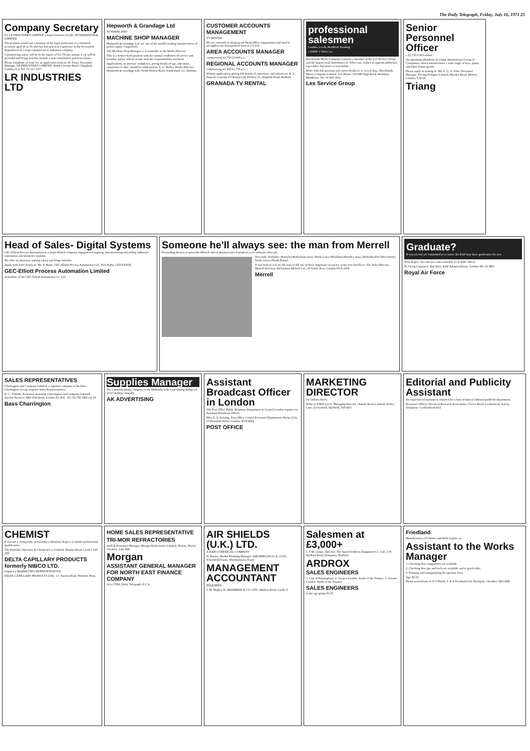The Daily Telegraph, Friday, July 16, 1971 25
Company Secretary
for LR INDUSTRIES LIMITED a major division of LRC INTERNATIONAL LIMITED
The position would suit a member of the legal profession or a chartered secretary aged 30 to 35 who has had practical experience in the Secretarial Department of a large commercial or industrial company.
Commencing salary will be in the region of £3,750 per annum, a car will be provided and fringe benefits include a non-contributory pension scheme.
Please telephone or write for an application form to: H. Tisser, Personnel Manager, LR INDUSTRIES LIMITED, North Circular Road, Chingford, London, E.4. Tel: 01-527 2377.
LR INDUSTRIES LTD
Hepworth & Grandage Ltd
SUNDERLAND
MACHINE SHOP MANAGER
Hepworth & Grandage Ltd. are one of the world's leading manufacturers of petrol engine components.
The Machine Shop Manager is accountable to the Works Director.
This is a Senior Staff position with the normal conditions of service and benefits. Salary will be in line with the responsibilities involved.
Applications, in strictest confidence, giving details of age, education, experience to date, should be addressed to: S. G. Waller, Works Director, Hepworth & Grandage Ltd., North Hylton Road, Sunderland, Co. Durham.
CUSTOMER ACCOUNTS MANAGEMENT
TV RENTAL
We are currently re-shaping our Head Office organisation and need to strengthen our management team at 2 levels.
AREA ACCOUNTS MANAGER
commencing £2,750-£3,000 p.a.
REGIONAL ACCOUNTS MANAGER
commencing £1,500-£1,750 p.a.
Written applications giving full details of experience and salaries to: R. L. Funnell, Granada TV Rental Ltd, PO Box 31, Ampthill Road, Bedford
GRANADA TV RENTAL
professional salesmen
London, Leeds, Bradford, Reading
c £3000 + Volvo car
Brooklands Motor Company Limited, a member of the Lex Service Group and the largest retail distributors of Volvo cars, wishes to appoint additional top-calibre Salesmen to consolidate.
Write with full personal and career details to: S. Leech Esq., Brooklands Motor Company Limited, Lex House, 370/386 High Road, Wembley, Middlesex. Tel: 01-903 3611.
Lex Service Group
Senior Personnel Officer
c.£2,750 S.W.London
An operating subsidiary of a large International Group of Companies, which manufactures a wide range of toys, prams and other leisure goods.
Please apply in writing to: Mr. E. G. A. Poke, Personnel Manager, Tri-ang Pedigree Limited, Morden Road, Merton, London, S.W.19.
Triang
Head of Sales- Digital Systems
GEC-Elliott Process Automation is a major British company engaged in designing, manufacturing and selling industrial automation and telemetry systems.
We offer an attractive starting salary and fringe benefits.
Apply with brief details to: Mr. P. Mann, GEC-Elliott Process Automation Ltd., New Parks, LEICESTER
GEC-Elliott Process Automation Limited
A member of the GEC-Elliott Automation Co. Ltd.
Someone he'll always see: the man from Merrell
Persuading doctors to prescribe Merrell ethical pharmaceutical products is no ordinary sales job.
Tees-side; Yorkshire (Barnsley/Rotherham area); North Lancs (Blackburn/Burnley area); Berkshire/Part West Surrey; South Gloucs/North Bristol.
If you believe you are the man to fill one of these important vacancies, write very briefly to: The Sales Director, Merrell Division, Richardson Merrell Ltd., 20 Savile Row, London W1X 2AN.
Merrell
Graduate?
If you are not yet committed to a career, the RAF may have good news for you.
Your degree can earn you extra seniority as an RAF officer.
To Group Captain E. Batchelar, RAF Adastral House, London WC1X 8RU.
Royal Air Force
SALES REPRESENTATIVES
Charrington and Company Limited, a regional company of the Bass Charrington Group, requires Sales Representatives.
D. C. Tubridy, Personnel Assistant, Charrington and Company Limited, Anchor Brewery, Mile End Road, London E1 4UL. Tel: 01-790 1860 ext 33.
Bass Charrington
Supplies Manager
For a manufacturing company in the Midlands with a purchasing budget of £5-£7 million annually.
AK ADVERTISING
Assistant Broadcast Officer in London
The Post Office Public Relations Department in Central London requires an Assistant Broadcast Officer.
Miss E. A. Keating, Post Office Central Personnel Department, Room 2121, 23 Howland Street, London, W1P 6HQ.
POST OFFICE
MARKETING DIRECTOR
for Osborn Steels
Write to P.M.D.Crick, Managing Director, Osborn Steels Limited, Nether Lane, Ecclesfield, Sheffield, S30 4ZU.
Editorial and Publicity Assistant
An experienced assistant is required for a busy technical editorial/publicity department.
Personnel Officer, Electrical Research Association, Cleeve Road, Leatherhead, Surrey. Telephone: Leatherhead 4151
CHEMIST
If you are a young man, possessing a chemistry degree or similar professional qualification.
The Yorkshire Dyeware & Chemical Co. Limited, Hunslet Road, Leeds LS10 1HJ.
DELTA CAPILLARY PRODUCTS formerly NIBCO LTD.
requires a MARKETING REPRESENTATIVE
DELTA CAPILLARY PRODUCTS LTD., 17, Station Road, Watford, Herts.
HOME SALES REPRESENTATIVE
TRI-MOR REFRACTORIES
Staff & Personnel Manager, Morgan Refractories Limited, Neston, Wirral, Cheshire, L64 3RE.
Morgan
ASSISTANT GENERAL MANAGER FOR NORTH EAST FINANCE COMPANY
A.G.17960, Daily Telegraph, E.C.4.
AIR SHIELDS (U.K.) LTD.
A NARCO MEDICAL COMPANY
D. Hamer, Market Planning Manager, AIR-SHIELDS (U.K.) LTD., Towerfield Estate, Shoeburyness, Essex.
MANAGEMENT ACCOUNTANT
REQUIRED
J. M. Wigley, H. BRAMMER & CO. LTD., Hudson Road, Leeds, 9
Salesmen at £3,000+
J. J. M. Glasse, Director, The Speed-O-Kleen Equipment Co. Ltd., 178 Bedford Road, Kempston, Bedford.
ARDROX
SALES ENGINEERS
1. City of Birmingham. 2. Greater London. South of the Thames. 3. Greater London. North of the Thames.
SALES ENGINEERS
in the age group 25-35
Friedland
Manufacturers of Chimes and Bells require an
Assistant to the Works Manager
1. Checking that components are available.
2. Checking that jigs and tools are available and in good order.
3. Planning and manipulating the operator force.
Age 28-35
Please send details to D T Pleeth, V & E Friedland Ltd, Stockport, Cheshire, SK5 6BP.